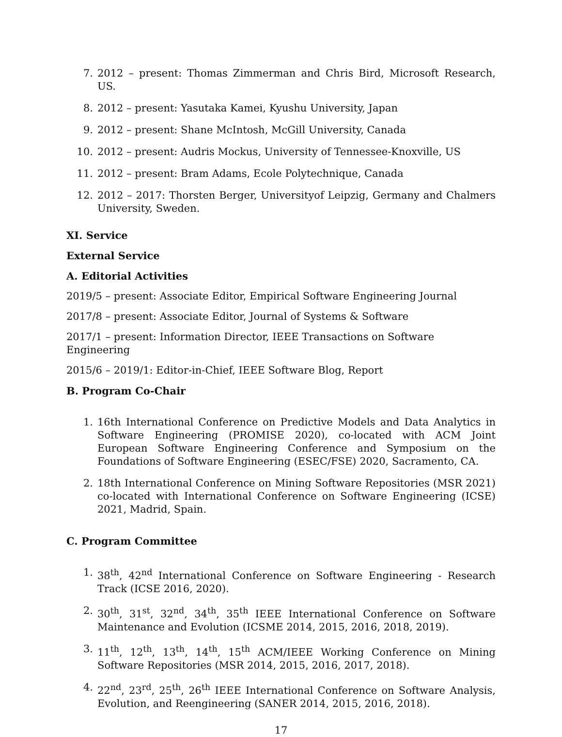7. 2012 – present: Thomas Zimmerman and Chris Bird, Microsoft Research, US.
8. 2012 – present: Yasutaka Kamei, Kyushu University, Japan
9. 2012 – present: Shane McIntosh, McGill University, Canada
10. 2012 – present: Audris Mockus, University of Tennessee-Knoxville, US
11. 2012 – present: Bram Adams, Ecole Polytechnique, Canada
12. 2012 – 2017: Thorsten Berger, Universityof Leipzig, Germany and Chalmers University, Sweden.
XI. Service
External Service
A. Editorial Activities
2019/5 – present: Associate Editor, Empirical Software Engineering Journal
2017/8 – present: Associate Editor, Journal of Systems & Software
2017/1 – present: Information Director, IEEE Transactions on Software Engineering
2015/6 – 2019/1: Editor-in-Chief, IEEE Software Blog, Report
B. Program Co-Chair
1. 16th International Conference on Predictive Models and Data Analytics in Software Engineering (PROMISE 2020), co-located with ACM Joint European Software Engineering Conference and Symposium on the Foundations of Software Engineering (ESEC/FSE) 2020, Sacramento, CA.
2. 18th International Conference on Mining Software Repositories (MSR 2021) co-located with International Conference on Software Engineering (ICSE) 2021, Madrid, Spain.
C. Program Committee
1. 38<sup>th</sup>, 42<sup>nd</sup> International Conference on Software Engineering - Research Track (ICSE 2016, 2020).
2. 30<sup>th</sup>, 31<sup>st</sup>, 32<sup>nd</sup>, 34<sup>th</sup>, 35<sup>th</sup> IEEE International Conference on Software Maintenance and Evolution (ICSME 2014, 2015, 2016, 2018, 2019).
3. 11<sup>th</sup>, 12<sup>th</sup>, 13<sup>th</sup>, 14<sup>th</sup>, 15<sup>th</sup> ACM/IEEE Working Conference on Mining Software Repositories (MSR 2014, 2015, 2016, 2017, 2018).
4. 22<sup>nd</sup>, 23<sup>rd</sup>, 25<sup>th</sup>, 26<sup>th</sup> IEEE International Conference on Software Analysis, Evolution, and Reengineering (SANER 2014, 2015, 2016, 2018).
17